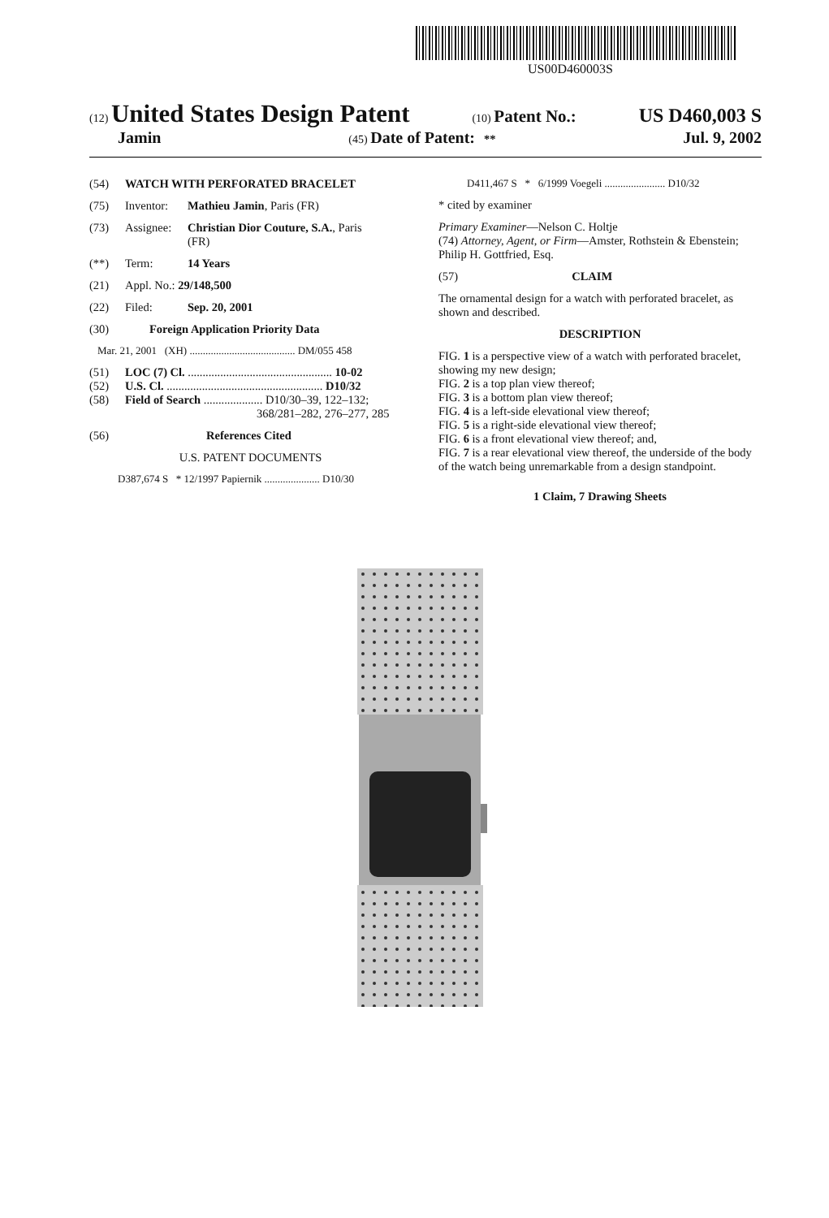US00D460003S
(12) United States Design Patent (10) Patent No.: US D460,003 S
Jamin (45) Date of Patent: ** Jul. 9, 2002
(54) WATCH WITH PERFORATED BRACELET
(75) Inventor: Mathieu Jamin, Paris (FR)
(73) Assignee: Christian Dior Couture, S.A., Paris
(FR)
(**) Term: 14 Years
(21) Appl. No.: 29/148,500
(22) Filed: Sep. 20, 2001
(30) Foreign Application Priority Data
Mar. 21, 2001 (XH) ........................................ DM/055 458
(51) LOC (7) Cl. ................................................. 10-02
(52) U.S. Cl. ..................................................... D10/32
(58) Field of Search .................... D10/30–39, 122–132;
368/281–282, 276–277, 285
(56) References Cited
U.S. PATENT DOCUMENTS
D387,674 S * 12/1997 Papiernik ..................... D10/30
D411,467 S * 6/1999 Voegeli ....................... D10/32
* cited by examiner
Primary Examiner—Nelson C. Holtje
(74) Attorney, Agent, or Firm—Amster, Rothstein & Ebenstein; Philip H. Gottfried, Esq.
(57) CLAIM
The ornamental design for a watch with perforated bracelet, as shown and described.
DESCRIPTION
FIG. 1 is a perspective view of a watch with perforated bracelet, showing my new design;
FIG. 2 is a top plan view thereof;
FIG. 3 is a bottom plan view thereof;
FIG. 4 is a left-side elevational view thereof;
FIG. 5 is a right-side elevational view thereof;
FIG. 6 is a front elevational view thereof; and,
FIG. 7 is a rear elevational view thereof, the underside of the body of the watch being unremarkable from a design standpoint.
1 Claim, 7 Drawing Sheets